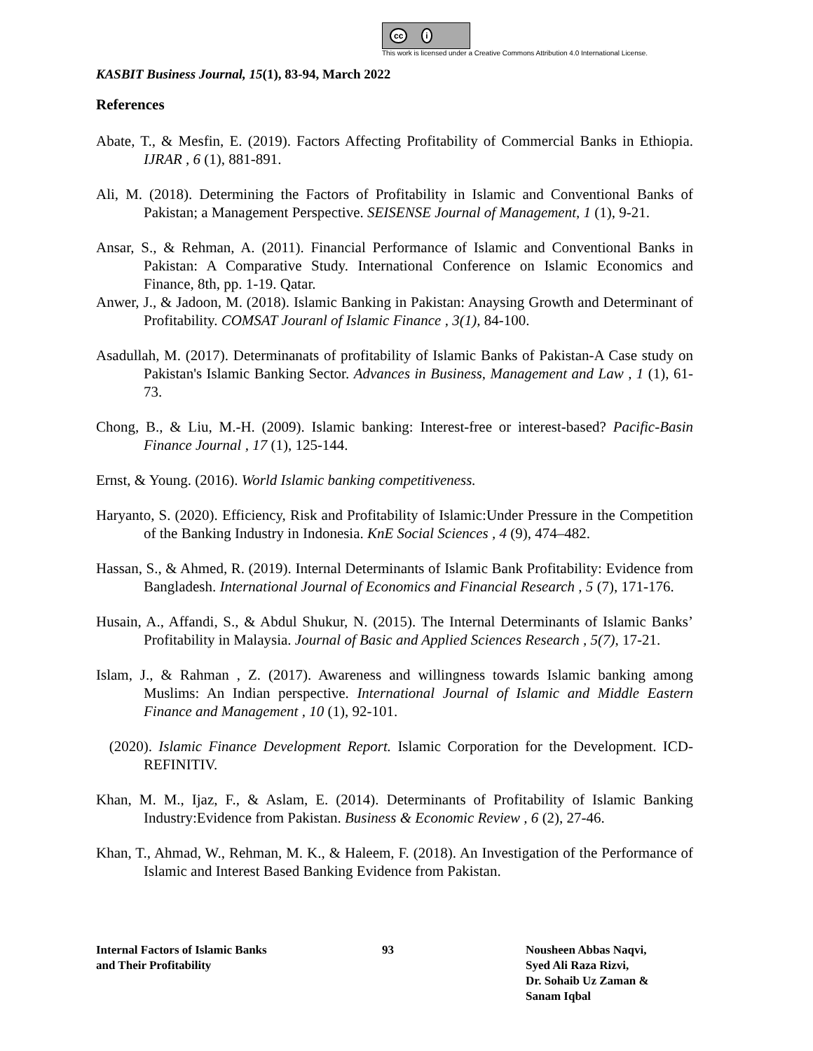cc i
This work is licensed under a Creative Commons Attribution 4.0 International License.
KASBIT Business Journal, 15(1), 83-94, March 2022
References
Abate, T., & Mesfin, E. (2019). Factors Affecting Profitability of Commercial Banks in Ethiopia. IJRAR , 6 (1), 881-891.
Ali, M. (2018). Determining the Factors of Profitability in Islamic and Conventional Banks of Pakistan; a Management Perspective. SEISENSE Journal of Management, 1 (1), 9-21.
Ansar, S., & Rehman, A. (2011). Financial Performance of Islamic and Conventional Banks in Pakistan: A Comparative Study. International Conference on Islamic Economics and Finance, 8th, pp. 1-19. Qatar.
Anwer, J., & Jadoon, M. (2018). Islamic Banking in Pakistan: Anaysing Growth and Determinant of Profitability. COMSAT Jouranl of Islamic Finance , 3(1), 84-100.
Asadullah, M. (2017). Determinanats of profitability of Islamic Banks of Pakistan-A Case study on Pakistan's Islamic Banking Sector. Advances in Business, Management and Law , 1 (1), 61-73.
Chong, B., & Liu, M.-H. (2009). Islamic banking: Interest-free or interest-based? Pacific-Basin Finance Journal , 17 (1), 125-144.
Ernst, & Young. (2016). World Islamic banking competitiveness.
Haryanto, S. (2020). Efficiency, Risk and Profitability of Islamic:Under Pressure in the Competition of the Banking Industry in Indonesia. KnE Social Sciences , 4 (9), 474–482.
Hassan, S., & Ahmed, R. (2019). Internal Determinants of Islamic Bank Profitability: Evidence from Bangladesh. International Journal of Economics and Financial Research , 5 (7), 171-176.
Husain, A., Affandi, S., & Abdul Shukur, N. (2015). The Internal Determinants of Islamic Banks’ Profitability in Malaysia. Journal of Basic and Applied Sciences Research , 5(7), 17-21.
Islam, J., & Rahman , Z. (2017). Awareness and willingness towards Islamic banking among Muslims: An Indian perspective. International Journal of Islamic and Middle Eastern Finance and Management , 10 (1), 92-101.
(2020). Islamic Finance Development Report. Islamic Corporation for the Development. ICD-REFINITIV.
Khan, M. M., Ijaz, F., & Aslam, E. (2014). Determinants of Profitability of Islamic Banking Industry:Evidence from Pakistan. Business & Economic Review , 6 (2), 27-46.
Khan, T., Ahmad, W., Rehman, M. K., & Haleem, F. (2018). An Investigation of the Performance of Islamic and Interest Based Banking Evidence from Pakistan.
Internal Factors of Islamic Banks
and Their Profitability
93 Nousheen Abbas Naqvi,
Syed Ali Raza Rizvi,
Dr. Sohaib Uz Zaman &
Sanam Iqbal